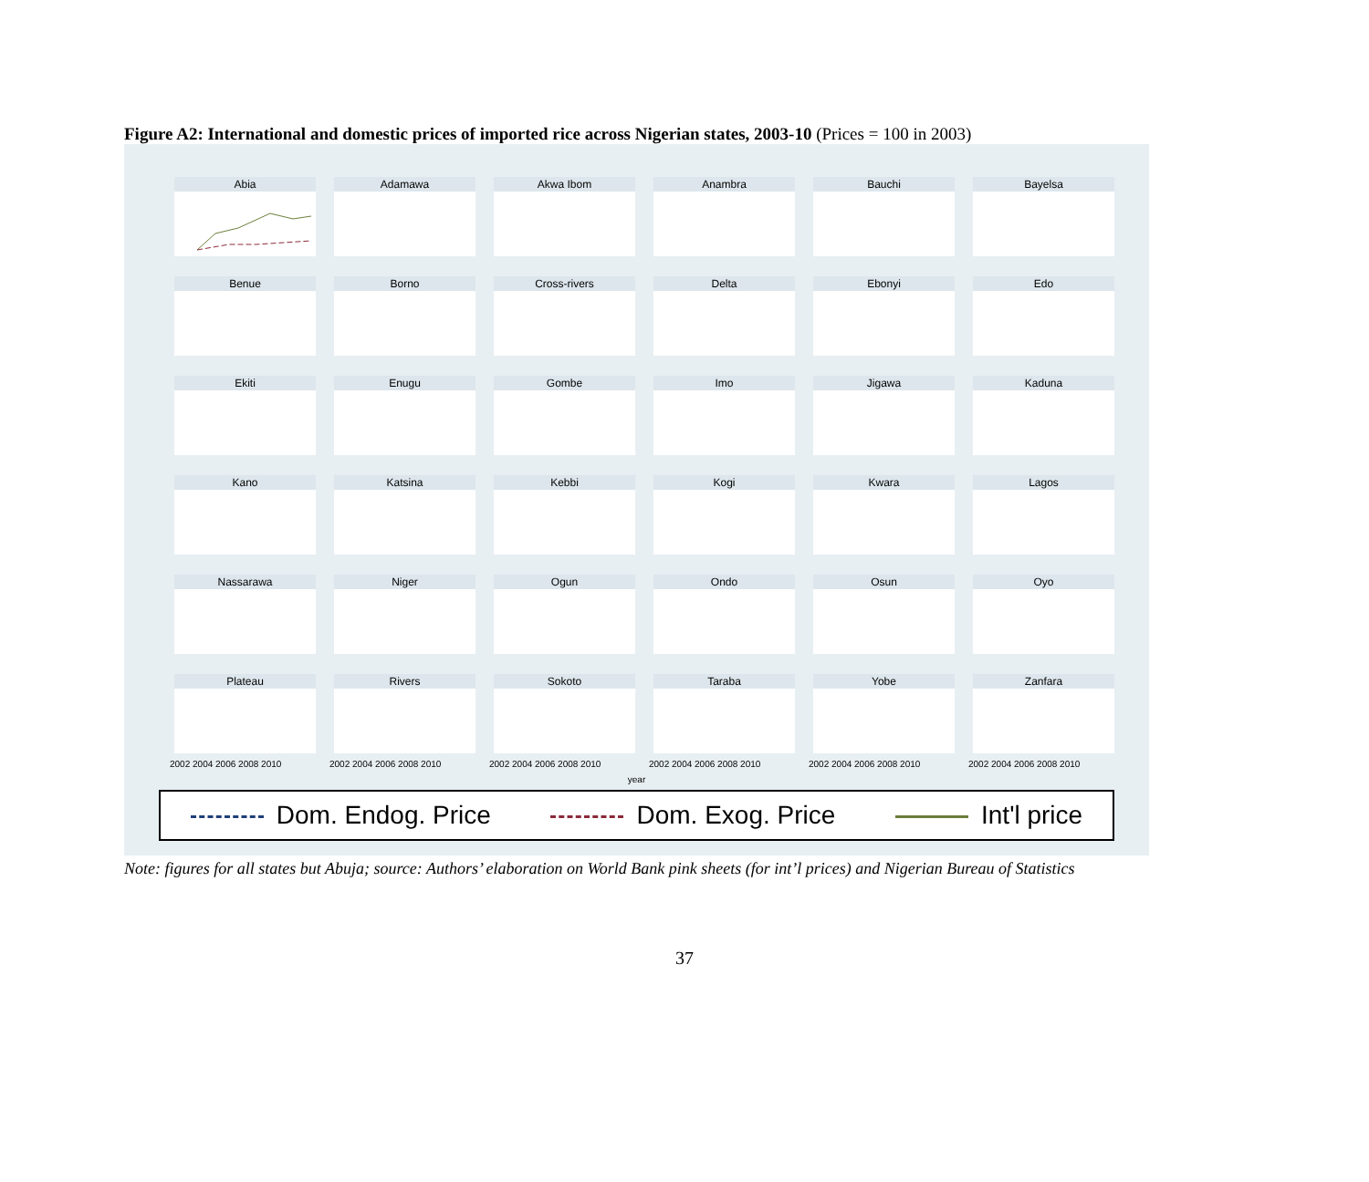Figure A2: International and domestic prices of imported rice across Nigerian states, 2003-10 (Prices = 100 in 2003)
Abia
Adamawa
Akwa Ibom
Anambra
Bauchi
Bayelsa
Benue
Borno
Cross-rivers
Delta
Ebonyi
Edo
Ekiti
Enugu
Gombe
Imo
Jigawa
Kaduna
Kano
Katsina
Kebbi
Kogi
Kwara
Lagos
Nassarawa
Niger
Ogun
Ondo
Osun
Oyo
Plateau
Rivers
Sokoto
Taraba
Yobe
Zanfara
2002 2004 2006 2008 2010 2002 2004 2006 2008 2010 2002 2004 2006 2008 2010 2002 2004 2006 2008 2010 2002 2004 2006 2008 2010 2002 2004 2006 2008 2010
year
Dom. Endog. Price Dom. Exog. Price Int'l price
Note: figures for all states but Abuja; source: Authors’ elaboration on World Bank pink sheets (for int’l prices) and Nigerian Bureau of Statistics
37